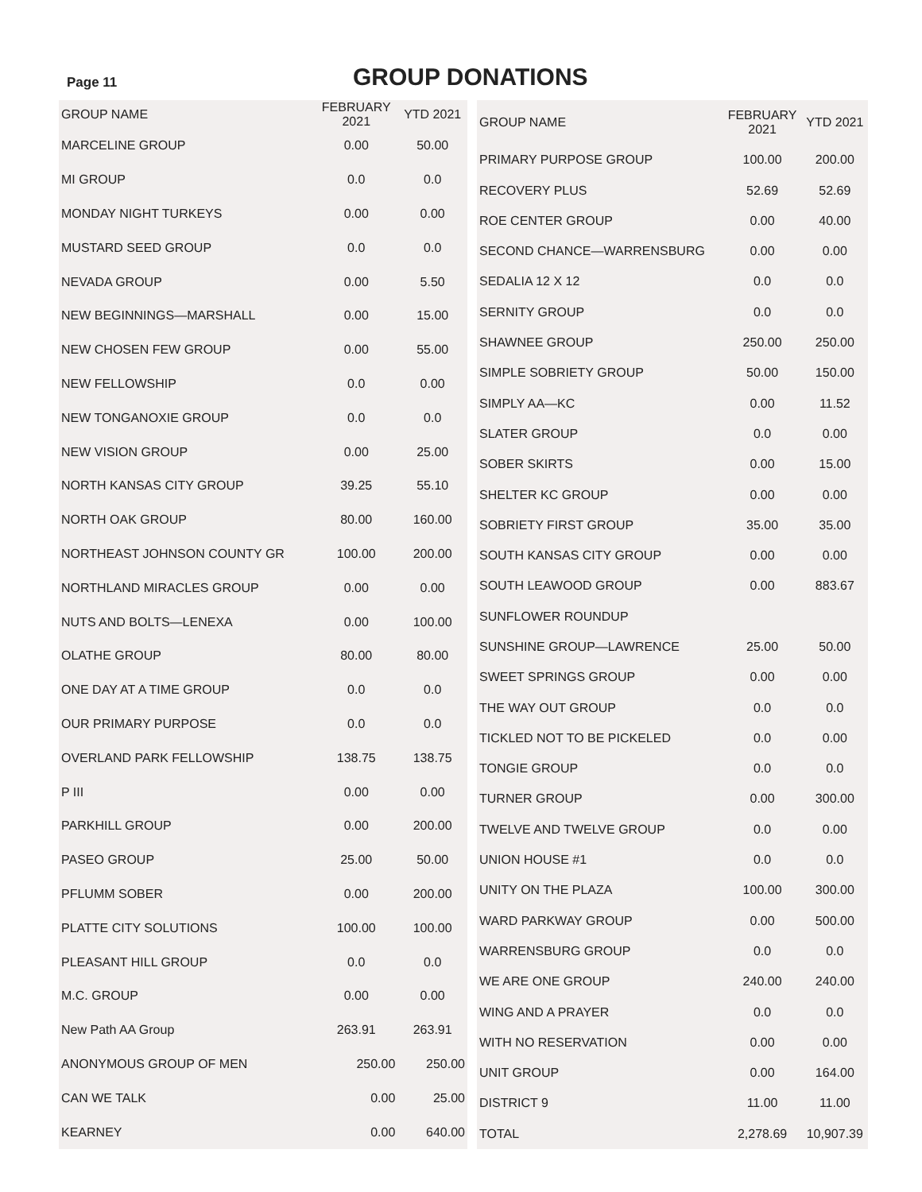Page 11
GROUP DONATIONS
| GROUP NAME | FEBRUARY 2021 | YTD 2021 |
| --- | --- | --- |
| MARCELINE GROUP | 0.00 | 50.00 |
| MI GROUP | 0.0 | 0.0 |
| MONDAY NIGHT TURKEYS | 0.00 | 0.00 |
| MUSTARD SEED GROUP | 0.0 | 0.0 |
| NEVADA GROUP | 0.00 | 5.50 |
| NEW BEGINNINGS—MARSHALL | 0.00 | 15.00 |
| NEW CHOSEN FEW GROUP | 0.00 | 55.00 |
| NEW FELLOWSHIP | 0.0 | 0.00 |
| NEW TONGANOXIE GROUP | 0.0 | 0.0 |
| NEW VISION GROUP | 0.00 | 25.00 |
| NORTH KANSAS CITY GROUP | 39.25 | 55.10 |
| NORTH OAK GROUP | 80.00 | 160.00 |
| NORTHEAST JOHNSON COUNTY GR | 100.00 | 200.00 |
| NORTHLAND MIRACLES GROUP | 0.00 | 0.00 |
| NUTS AND BOLTS—LENEXA | 0.00 | 100.00 |
| OLATHE GROUP | 80.00 | 80.00 |
| ONE DAY AT A TIME GROUP | 0.0 | 0.0 |
| OUR PRIMARY PURPOSE | 0.0 | 0.0 |
| OVERLAND PARK FELLOWSHIP | 138.75 | 138.75 |
| P III | 0.00 | 0.00 |
| PARKHILL GROUP | 0.00 | 200.00 |
| PASEO GROUP | 25.00 | 50.00 |
| PFLUMM SOBER | 0.00 | 200.00 |
| PLATTE CITY SOLUTIONS | 100.00 | 100.00 |
| PLEASANT HILL GROUP | 0.0 | 0.0 |
| M.C. GROUP | 0.00 | 0.00 |
| New Path AA Group | 263.91 | 263.91 |
| ANONYMOUS GROUP OF MEN | 250.00 | 250.00 |
| CAN WE TALK | 0.00 | 25.00 |
| KEARNEY | 0.00 | 640.00 |
| GROUP NAME | FEBRUARY 2021 | YTD 2021 |
| --- | --- | --- |
| PRIMARY PURPOSE GROUP | 100.00 | 200.00 |
| RECOVERY PLUS | 52.69 | 52.69 |
| ROE CENTER GROUP | 0.00 | 40.00 |
| SECOND CHANCE—WARRENSBURG | 0.00 | 0.00 |
| SEDALIA 12 X 12 | 0.0 | 0.0 |
| SERNITY GROUP | 0.0 | 0.0 |
| SHAWNEE GROUP | 250.00 | 250.00 |
| SIMPLE SOBRIETY GROUP | 50.00 | 150.00 |
| SIMPLY AA—KC | 0.00 | 11.52 |
| SLATER GROUP | 0.0 | 0.00 |
| SOBER SKIRTS | 0.00 | 15.00 |
| SHELTER KC GROUP | 0.00 | 0.00 |
| SOBRIETY FIRST GROUP | 35.00 | 35.00 |
| SOUTH KANSAS CITY GROUP | 0.00 | 0.00 |
| SOUTH LEAWOOD GROUP | 0.00 | 883.67 |
| SUNFLOWER ROUNDUP | | |
| SUNSHINE GROUP—LAWRENCE | 25.00 | 50.00 |
| SWEET SPRINGS GROUP | 0.00 | 0.00 |
| THE WAY OUT GROUP | 0.0 | 0.0 |
| TICKLED NOT TO BE PICKELED | 0.0 | 0.00 |
| TONGIE GROUP | 0.0 | 0.0 |
| TURNER GROUP | 0.00 | 300.00 |
| TWELVE AND TWELVE GROUP | 0.0 | 0.00 |
| UNION HOUSE #1 | 0.0 | 0.0 |
| UNITY ON THE PLAZA | 100.00 | 300.00 |
| WARD PARKWAY GROUP | 0.00 | 500.00 |
| WARRENSBURG GROUP | 0.0 | 0.0 |
| WE ARE ONE GROUP | 240.00 | 240.00 |
| WING AND A PRAYER | 0.0 | 0.0 |
| WITH NO RESERVATION | 0.00 | 0.00 |
| UNIT GROUP | 0.00 | 164.00 |
| DISTRICT 9 | 11.00 | 11.00 |
| TOTAL | 2,278.69 | 10,907.39 |